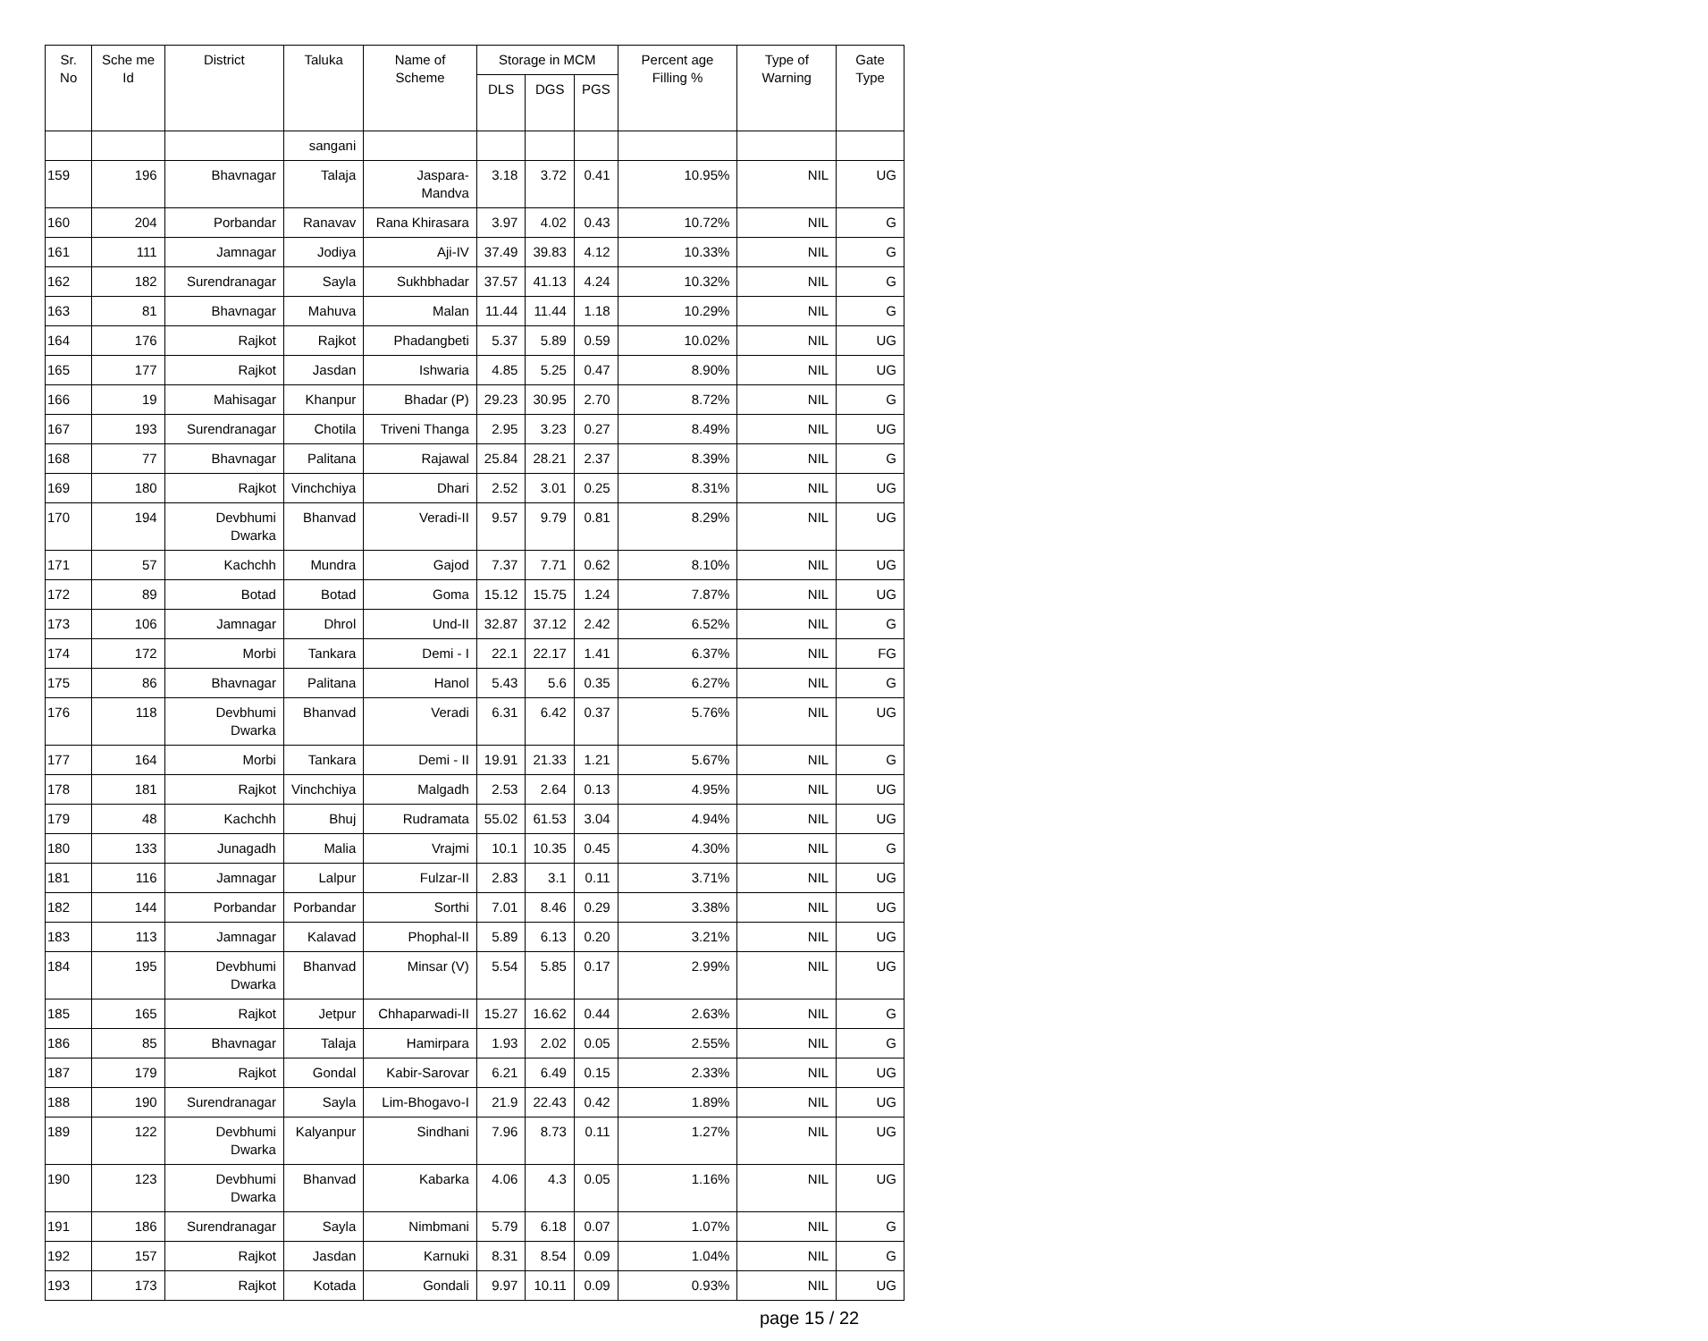| Sr. No | Sche me Id | District | Taluka | Name of Scheme | Storage in MCM | | | Percent age Filling % | Type of Warning | Gate Type |
| --- | --- | --- | --- | --- | --- | --- | --- | --- | --- | --- |
| | | | | | DLS | DGS | PGS | | | |
| | | | sangani | | | | | | | |
| 159 | 196 | Bhavnagar | Talaja | Jaspara-Mandva | 3.18 | 3.72 | 0.41 | 10.95% | NIL | UG |
| 160 | 204 | Porbandar | Ranavav | Rana Khirasara | 3.97 | 4.02 | 0.43 | 10.72% | NIL | G |
| 161 | 111 | Jamnagar | Jodiya | Aji-IV | 37.49 | 39.83 | 4.12 | 10.33% | NIL | G |
| 162 | 182 | Surendranagar | Sayla | Sukhbhadar | 37.57 | 41.13 | 4.24 | 10.32% | NIL | G |
| 163 | 81 | Bhavnagar | Mahuva | Malan | 11.44 | 11.44 | 1.18 | 10.29% | NIL | G |
| 164 | 176 | Rajkot | Rajkot | Phadangbeti | 5.37 | 5.89 | 0.59 | 10.02% | NIL | UG |
| 165 | 177 | Rajkot | Jasdan | Ishwaria | 4.85 | 5.25 | 0.47 | 8.90% | NIL | UG |
| 166 | 19 | Mahisagar | Khanpur | Bhadar (P) | 29.23 | 30.95 | 2.70 | 8.72% | NIL | G |
| 167 | 193 | Surendranagar | Chotila | Triveni Thanga | 2.95 | 3.23 | 0.27 | 8.49% | NIL | UG |
| 168 | 77 | Bhavnagar | Palitana | Rajawal | 25.84 | 28.21 | 2.37 | 8.39% | NIL | G |
| 169 | 180 | Rajkot | Vinchchiya | Dhari | 2.52 | 3.01 | 0.25 | 8.31% | NIL | UG |
| 170 | 194 | Devbhumi Dwarka | Bhanvad | Veradi-II | 9.57 | 9.79 | 0.81 | 8.29% | NIL | UG |
| 171 | 57 | Kachchh | Mundra | Gajod | 7.37 | 7.71 | 0.62 | 8.10% | NIL | UG |
| 172 | 89 | Botad | Botad | Goma | 15.12 | 15.75 | 1.24 | 7.87% | NIL | UG |
| 173 | 106 | Jamnagar | Dhrol | Und-II | 32.87 | 37.12 | 2.42 | 6.52% | NIL | G |
| 174 | 172 | Morbi | Tankara | Demi - I | 22.1 | 22.17 | 1.41 | 6.37% | NIL | FG |
| 175 | 86 | Bhavnagar | Palitana | Hanol | 5.43 | 5.6 | 0.35 | 6.27% | NIL | G |
| 176 | 118 | Devbhumi Dwarka | Bhanvad | Veradi | 6.31 | 6.42 | 0.37 | 5.76% | NIL | UG |
| 177 | 164 | Morbi | Tankara | Demi - II | 19.91 | 21.33 | 1.21 | 5.67% | NIL | G |
| 178 | 181 | Rajkot | Vinchchiya | Malgadh | 2.53 | 2.64 | 0.13 | 4.95% | NIL | UG |
| 179 | 48 | Kachchh | Bhuj | Rudramata | 55.02 | 61.53 | 3.04 | 4.94% | NIL | UG |
| 180 | 133 | Junagadh | Malia | Vrajmi | 10.1 | 10.35 | 0.45 | 4.30% | NIL | G |
| 181 | 116 | Jamnagar | Lalpur | Fulzar-II | 2.83 | 3.1 | 0.11 | 3.71% | NIL | UG |
| 182 | 144 | Porbandar | Porbandar | Sorthi | 7.01 | 8.46 | 0.29 | 3.38% | NIL | UG |
| 183 | 113 | Jamnagar | Kalavad | Phophal-II | 5.89 | 6.13 | 0.20 | 3.21% | NIL | UG |
| 184 | 195 | Devbhumi Dwarka | Bhanvad | Minsar (V) | 5.54 | 5.85 | 0.17 | 2.99% | NIL | UG |
| 185 | 165 | Rajkot | Jetpur | Chhaparwadi-II | 15.27 | 16.62 | 0.44 | 2.63% | NIL | G |
| 186 | 85 | Bhavnagar | Talaja | Hamirpara | 1.93 | 2.02 | 0.05 | 2.55% | NIL | G |
| 187 | 179 | Rajkot | Gondal | Kabir-Sarovar | 6.21 | 6.49 | 0.15 | 2.33% | NIL | UG |
| 188 | 190 | Surendranagar | Sayla | Lim-Bhogavo-I | 21.9 | 22.43 | 0.42 | 1.89% | NIL | UG |
| 189 | 122 | Devbhumi Dwarka | Kalyanpur | Sindhani | 7.96 | 8.73 | 0.11 | 1.27% | NIL | UG |
| 190 | 123 | Devbhumi Dwarka | Bhanvad | Kabarka | 4.06 | 4.3 | 0.05 | 1.16% | NIL | UG |
| 191 | 186 | Surendranagar | Sayla | Nimbmani | 5.79 | 6.18 | 0.07 | 1.07% | NIL | G |
| 192 | 157 | Rajkot | Jasdan | Karnuki | 8.31 | 8.54 | 0.09 | 1.04% | NIL | G |
| 193 | 173 | Rajkot | Kotada | Gondali | 9.97 | 10.11 | 0.09 | 0.93% | NIL | UG |
page 15 / 22